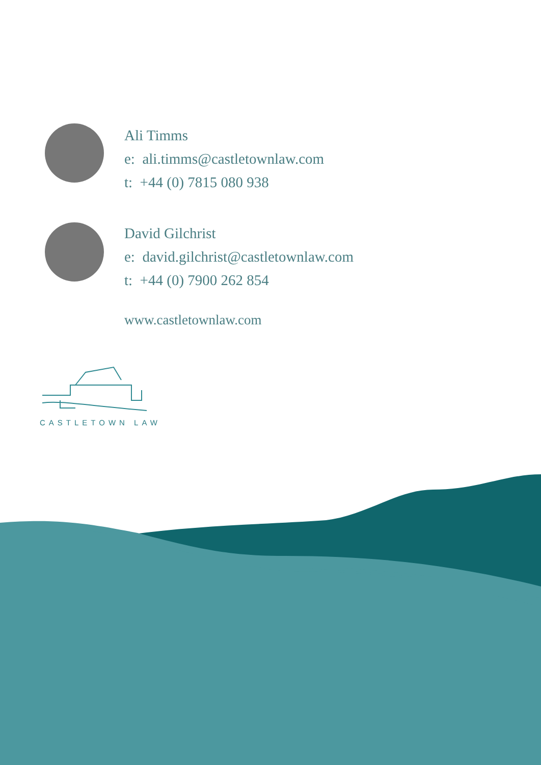Ali Timms
e: ali.timms@castletownlaw.com
t: +44 (0) 7815 080 938
David Gilchrist
e: david.gilchrist@castletownlaw.com
t: +44 (0) 7900 262 854
www.castletownlaw.com
CASTLETOWN LAW